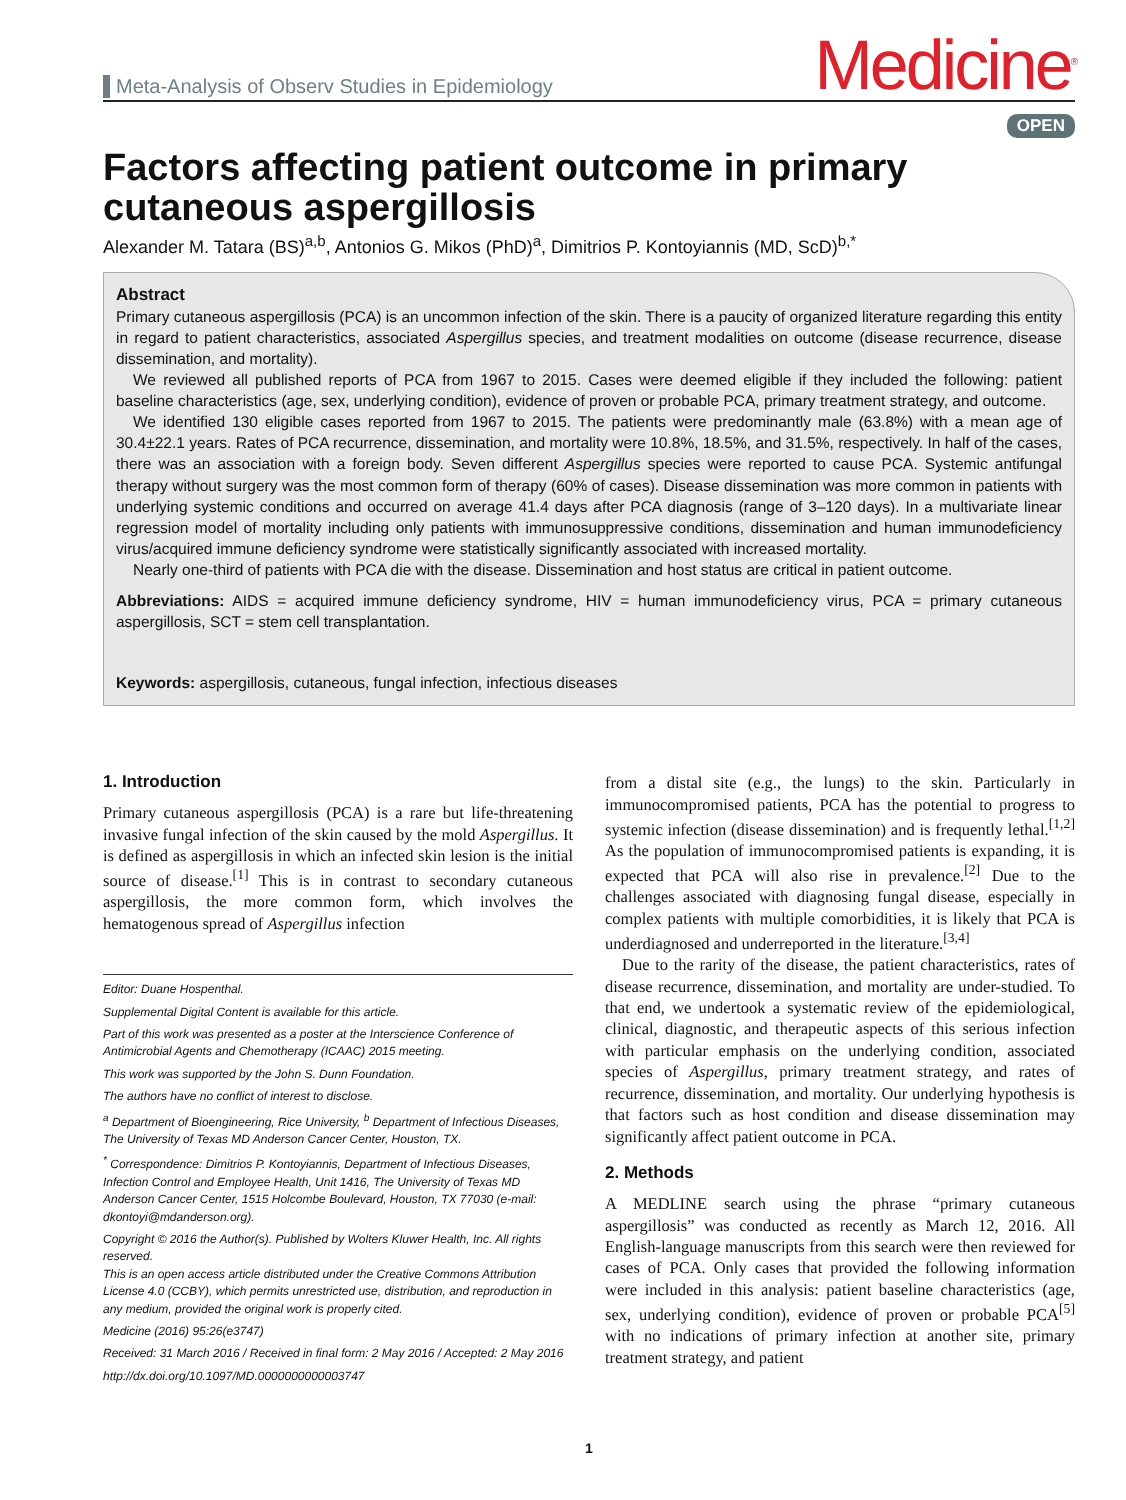Meta-Analysis of Observ Studies in Epidemiology
Medicine<sup>®</sup>
OPEN
Factors affecting patient outcome in primary cutaneous aspergillosis
Alexander M. Tatara (BS)<sup>a,b</sup>, Antonios G. Mikos (PhD)<sup>a</sup>, Dimitrios P. Kontoyiannis (MD, ScD)<sup>b,*</sup>
Abstract
Primary cutaneous aspergillosis (PCA) is an uncommon infection of the skin. There is a paucity of organized literature regarding this entity in regard to patient characteristics, associated Aspergillus species, and treatment modalities on outcome (disease recurrence, disease dissemination, and mortality).
We reviewed all published reports of PCA from 1967 to 2015. Cases were deemed eligible if they included the following: patient baseline characteristics (age, sex, underlying condition), evidence of proven or probable PCA, primary treatment strategy, and outcome.
We identified 130 eligible cases reported from 1967 to 2015. The patients were predominantly male (63.8%) with a mean age of 30.4±22.1 years. Rates of PCA recurrence, dissemination, and mortality were 10.8%, 18.5%, and 31.5%, respectively. In half of the cases, there was an association with a foreign body. Seven different Aspergillus species were reported to cause PCA. Systemic antifungal therapy without surgery was the most common form of therapy (60% of cases). Disease dissemination was more common in patients with underlying systemic conditions and occurred on average 41.4 days after PCA diagnosis (range of 3–120 days). In a multivariate linear regression model of mortality including only patients with immunosuppressive conditions, dissemination and human immunodeficiency virus/acquired immune deficiency syndrome were statistically significantly associated with increased mortality.
Nearly one-third of patients with PCA die with the disease. Dissemination and host status are critical in patient outcome.
Abbreviations: AIDS = acquired immune deficiency syndrome, HIV = human immunodeficiency virus, PCA = primary cutaneous aspergillosis, SCT = stem cell transplantation.
Keywords: aspergillosis, cutaneous, fungal infection, infectious diseases
1. Introduction
Primary cutaneous aspergillosis (PCA) is a rare but life-threatening invasive fungal infection of the skin caused by the mold Aspergillus. It is defined as aspergillosis in which an infected skin lesion is the initial source of disease.<sup>[1]</sup> This is in contrast to secondary cutaneous aspergillosis, the more common form, which involves the hematogenous spread of Aspergillus infection
Editor: Duane Hospenthal.
Supplemental Digital Content is available for this article.
Part of this work was presented as a poster at the Interscience Conference of Antimicrobial Agents and Chemotherapy (ICAAC) 2015 meeting.
This work was supported by the John S. Dunn Foundation.
The authors have no conflict of interest to disclose.
<sup>a</sup> Department of Bioengineering, Rice University, <sup>b</sup> Department of Infectious Diseases, The University of Texas MD Anderson Cancer Center, Houston, TX.
<sup>*</sup> Correspondence: Dimitrios P. Kontoyiannis, Department of Infectious Diseases, Infection Control and Employee Health, Unit 1416, The University of Texas MD Anderson Cancer Center, 1515 Holcombe Boulevard, Houston, TX 77030 (e-mail: dkontoyi@mdanderson.org).
Copyright © 2016 the Author(s). Published by Wolters Kluwer Health, Inc. All rights reserved.
This is an open access article distributed under the Creative Commons Attribution License 4.0 (CCBY), which permits unrestricted use, distribution, and reproduction in any medium, provided the original work is properly cited.
Medicine (2016) 95:26(e3747)
Received: 31 March 2016 / Received in final form: 2 May 2016 / Accepted: 2 May 2016
http://dx.doi.org/10.1097/MD.0000000000003747
from a distal site (e.g., the lungs) to the skin. Particularly in immunocompromised patients, PCA has the potential to progress to systemic infection (disease dissemination) and is frequently lethal.<sup>[1,2]</sup> As the population of immunocompromised patients is expanding, it is expected that PCA will also rise in prevalence.<sup>[2]</sup> Due to the challenges associated with diagnosing fungal disease, especially in complex patients with multiple comorbidities, it is likely that PCA is underdiagnosed and underreported in the literature.<sup>[3,4]</sup>
Due to the rarity of the disease, the patient characteristics, rates of disease recurrence, dissemination, and mortality are under-studied. To that end, we undertook a systematic review of the epidemiological, clinical, diagnostic, and therapeutic aspects of this serious infection with particular emphasis on the underlying condition, associated species of Aspergillus, primary treatment strategy, and rates of recurrence, dissemination, and mortality. Our underlying hypothesis is that factors such as host condition and disease dissemination may significantly affect patient outcome in PCA.
2. Methods
A MEDLINE search using the phrase “primary cutaneous aspergillosis” was conducted as recently as March 12, 2016. All English-language manuscripts from this search were then reviewed for cases of PCA. Only cases that provided the following information were included in this analysis: patient baseline characteristics (age, sex, underlying condition), evidence of proven or probable PCA<sup>[5]</sup> with no indications of primary infection at another site, primary treatment strategy, and patient
1